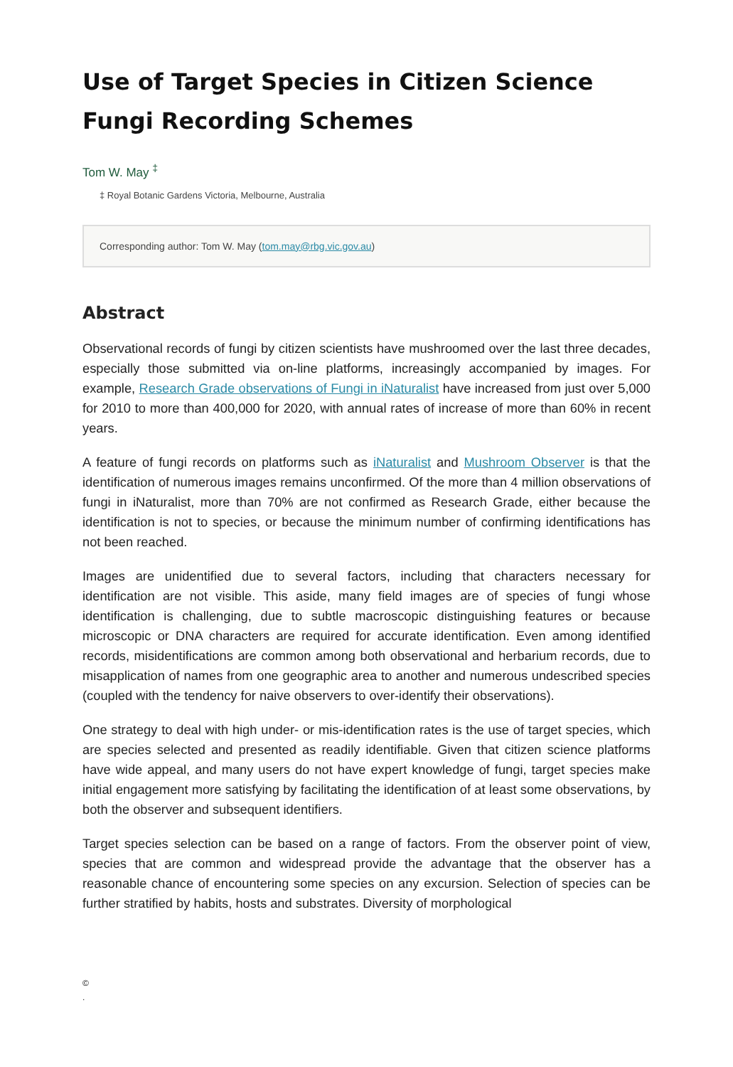Use of Target Species in Citizen Science Fungi Recording Schemes
Tom W. May <sup>‡</sup>
‡ Royal Botanic Gardens Victoria, Melbourne, Australia
Corresponding author: Tom W. May (tom.may@rbg.vic.gov.au)
Abstract
Observational records of fungi by citizen scientists have mushroomed over the last three decades, especially those submitted via on-line platforms, increasingly accompanied by images. For example, Research Grade observations of Fungi in iNaturalist have increased from just over 5,000 for 2010 to more than 400,000 for 2020, with annual rates of increase of more than 60% in recent years.
A feature of fungi records on platforms such as iNaturalist and Mushroom Observer is that the identification of numerous images remains unconfirmed. Of the more than 4 million observations of fungi in iNaturalist, more than 70% are not confirmed as Research Grade, either because the identification is not to species, or because the minimum number of confirming identifications has not been reached.
Images are unidentified due to several factors, including that characters necessary for identification are not visible. This aside, many field images are of species of fungi whose identification is challenging, due to subtle macroscopic distinguishing features or because microscopic or DNA characters are required for accurate identification. Even among identified records, misidentifications are common among both observational and herbarium records, due to misapplication of names from one geographic area to another and numerous undescribed species (coupled with the tendency for naive observers to over-identify their observations).
One strategy to deal with high under- or mis-identification rates is the use of target species, which are species selected and presented as readily identifiable. Given that citizen science platforms have wide appeal, and many users do not have expert knowledge of fungi, target species make initial engagement more satisfying by facilitating the identification of at least some observations, by both the observer and subsequent identifiers.
Target species selection can be based on a range of factors. From the observer point of view, species that are common and widespread provide the advantage that the observer has a reasonable chance of encountering some species on any excursion. Selection of species can be further stratified by habits, hosts and substrates. Diversity of morphological
©
.